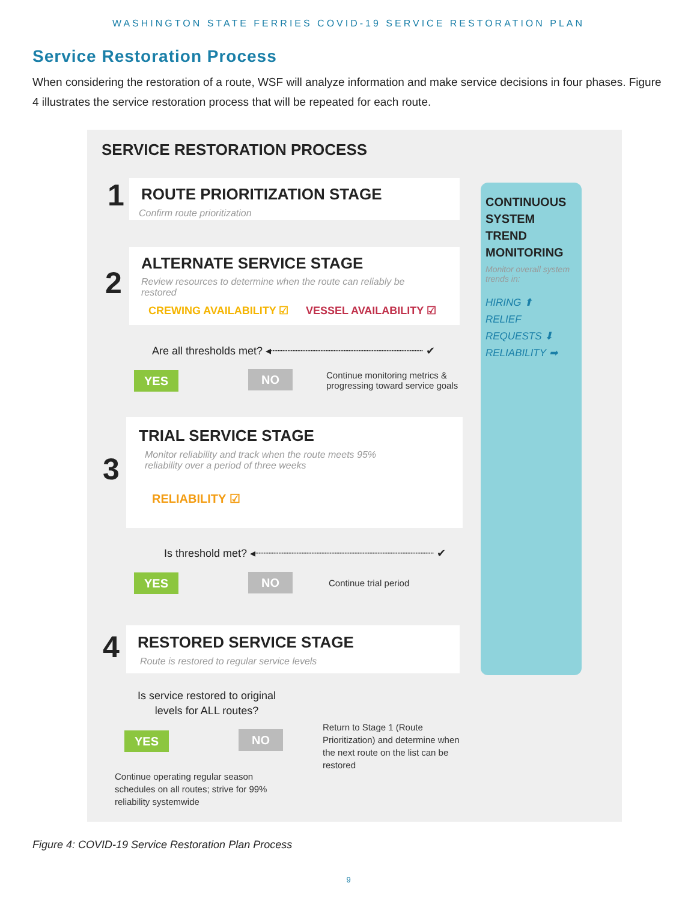WASHINGTON STATE FERRIES COVID-19 SERVICE RESTORATION PLAN
Service Restoration Process
When considering the restoration of a route, WSF will analyze information and make service decisions in four phases. Figure 4 illustrates the service restoration process that will be repeated for each route.
CONTINUOUS SYSTEM TREND MONITORING
Monitor overall system trends in:
HIRING ⬆
RELIEF REQUESTS ⬇
RELIABILITY ➡
SERVICE RESTORATION PROCESS
1 ROUTE PRIORITIZATION STAGE
Confirm route prioritization
2
ALTERNATE SERVICE STAGE
Review resources to determine when the route can reliably be
restored
CREWING AVAILABILITY ☑ VESSEL AVAILABILITY ☑
Are all thresholds met? ◂┈┈┈┈┈┈┈┈┈┈┈┈┈┈┈┈┈┈┈┈┈┈┈ ✔
YES NO
Continue monitoring metrics &
progressing toward service goals
3
TRIAL SERVICE STAGE
Monitor reliability and track when the route meets 95%
reliability over a period of three weeks
RELIABILITY ☑
Is threshold met? ◂┈┈┈┈┈┈┈┈┈┈┈┈┈┈┈┈┈┈┈┈┈┈┈┈┈┈┈ ✔
YES NO Continue trial period
4 RESTORED SERVICE STAGE
Route is restored to regular service levels
Is service restored to original
levels for ALL routes?
YES NO
Return to Stage 1 (Route
Prioritization) and determine when
the next route on the list can be
restored
Continue operating regular season
schedules on all routes; strive for 99%
reliability systemwide
Figure 4: COVID-19 Service Restoration Plan Process
9